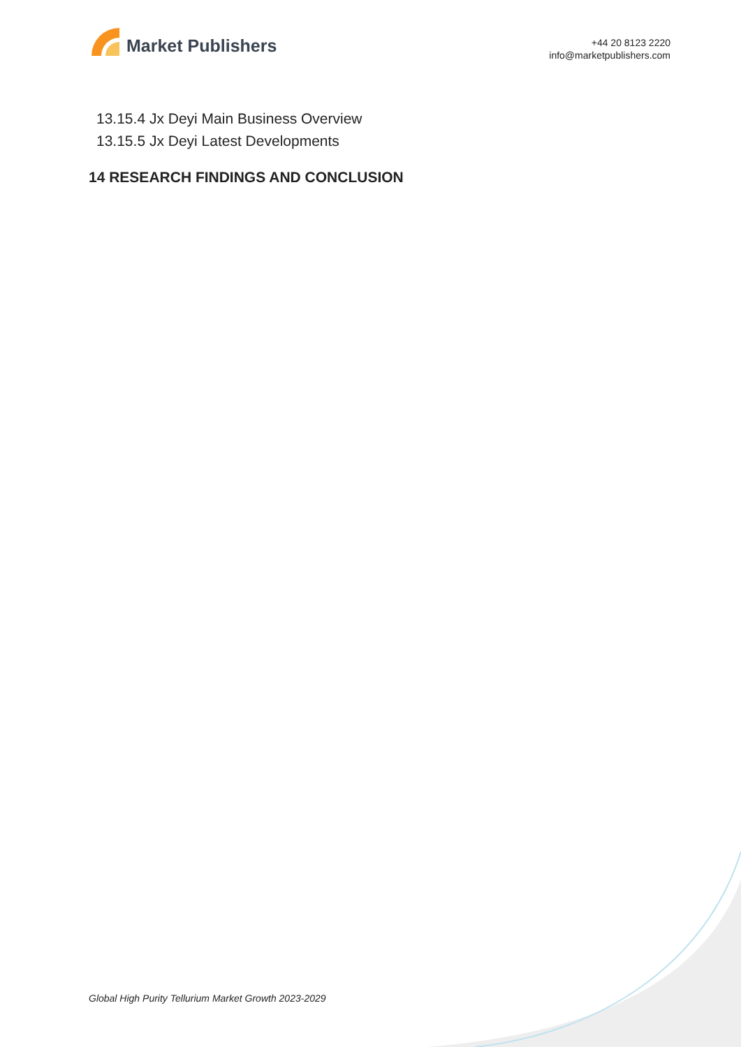Market Publishers
+44 20 8123 2220
info@marketpublishers.com
13.15.4 Jx Deyi Main Business Overview
13.15.5 Jx Deyi Latest Developments
14 RESEARCH FINDINGS AND CONCLUSION
Global High Purity Tellurium Market Growth 2023-2029